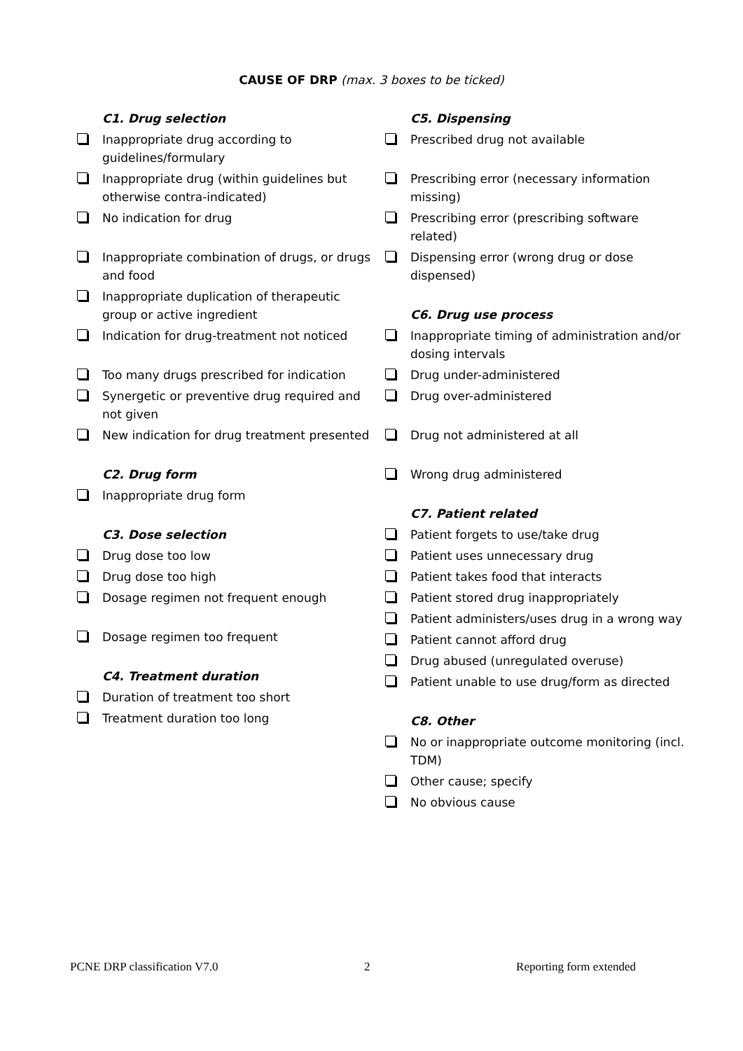CAUSE OF DRP (max. 3 boxes to be ticked)
C1. Drug selection
Inappropriate drug according to guidelines/formulary
Inappropriate drug (within guidelines but otherwise contra-indicated)
No indication for drug
Inappropriate combination of drugs, or drugs and food
Inappropriate duplication of therapeutic group or active ingredient
Indication for drug-treatment not noticed
Too many drugs prescribed for indication
Synergetic or preventive drug required and not given
New indication for drug treatment presented
C2. Drug form
Inappropriate drug form
C3. Dose selection
Drug dose too low
Drug dose too high
Dosage regimen not frequent enough
Dosage regimen too frequent
C4. Treatment duration
Duration of treatment too short
Treatment duration too long
C5. Dispensing
Prescribed drug not available
Prescribing error (necessary information missing)
Prescribing error (prescribing software related)
Dispensing error (wrong drug or dose dispensed)
C6. Drug use process
Inappropriate timing of administration and/or dosing intervals
Drug under-administered
Drug over-administered
Drug not administered at all
Wrong drug administered
C7. Patient related
Patient forgets to use/take drug
Patient uses unnecessary drug
Patient takes food that interacts
Patient stored drug inappropriately
Patient administers/uses drug in a wrong way
Patient cannot afford drug
Drug abused (unregulated overuse)
Patient unable to use drug/form as directed
C8. Other
No or inappropriate outcome monitoring (incl. TDM)
Other cause; specify
No obvious cause
PCNE DRP classification V7.0 2 Reporting form extended